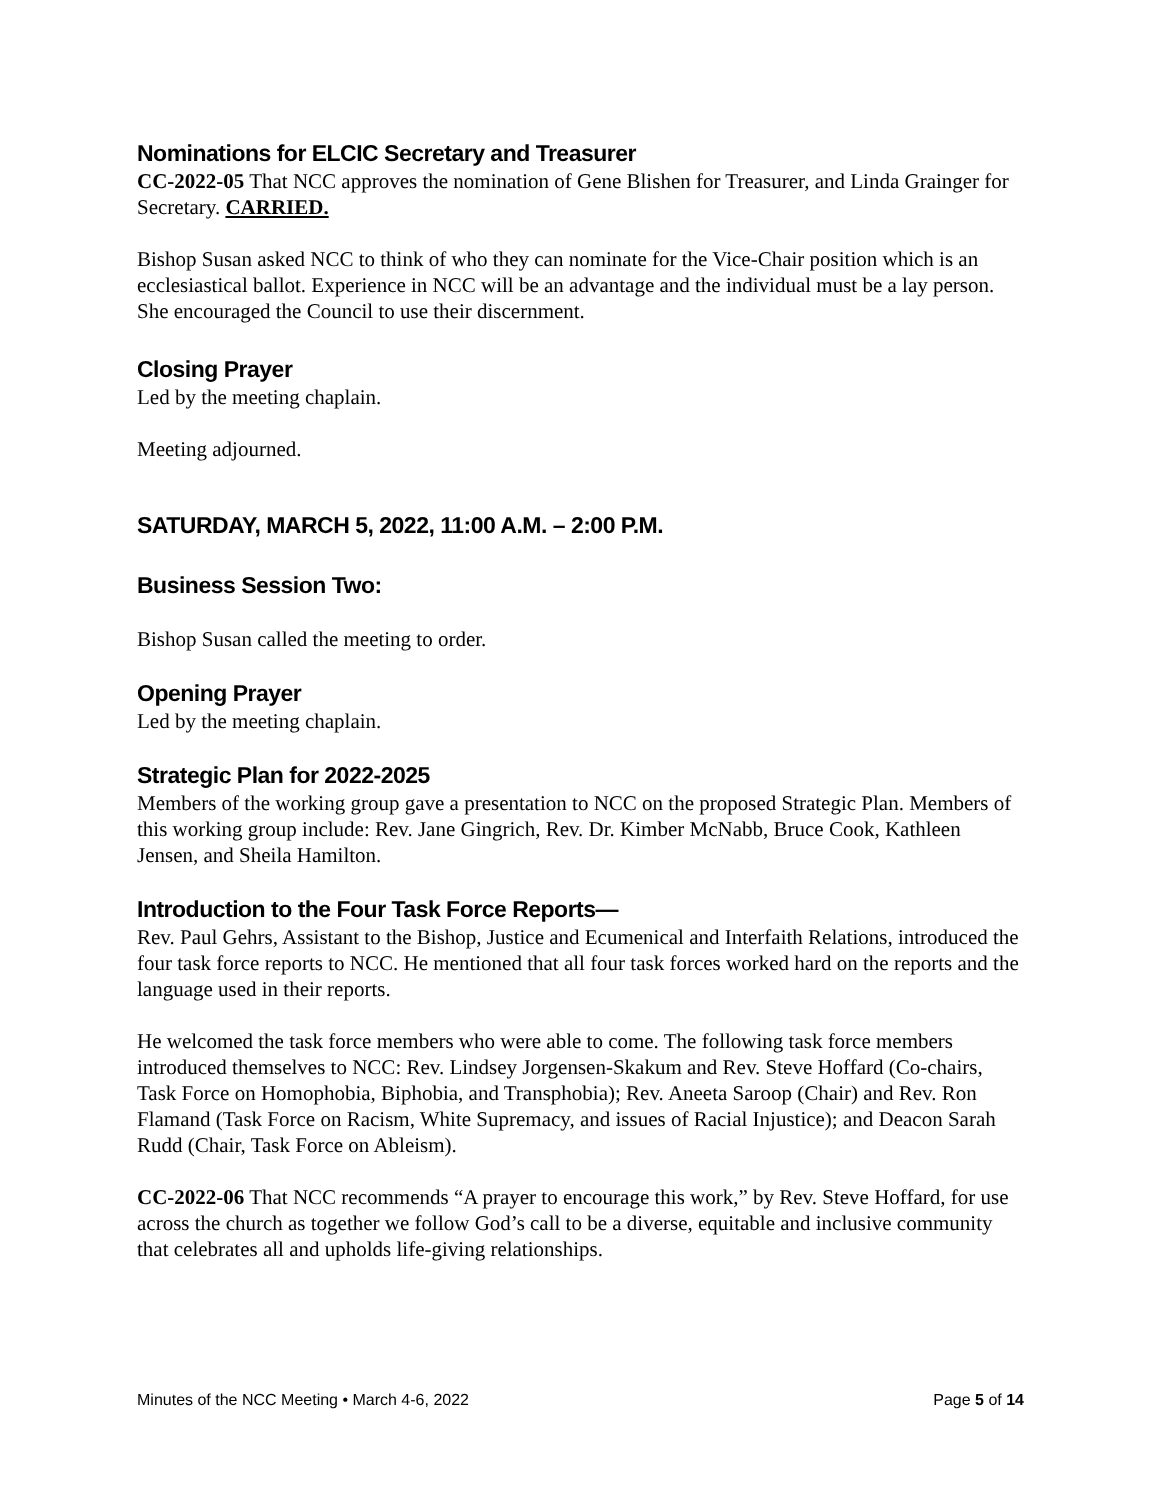Nominations for ELCIC Secretary and Treasurer
CC-2022-05 That NCC approves the nomination of Gene Blishen for Treasurer, and Linda Grainger for Secretary. CARRIED.
Bishop Susan asked NCC to think of who they can nominate for the Vice-Chair position which is an ecclesiastical ballot. Experience in NCC will be an advantage and the individual must be a lay person. She encouraged the Council to use their discernment.
Closing Prayer
Led by the meeting chaplain.
Meeting adjourned.
SATURDAY, MARCH 5, 2022, 11:00 A.M. – 2:00 P.M.
Business Session Two:
Bishop Susan called the meeting to order.
Opening Prayer
Led by the meeting chaplain.
Strategic Plan for 2022-2025
Members of the working group gave a presentation to NCC on the proposed Strategic Plan. Members of this working group include: Rev. Jane Gingrich, Rev. Dr. Kimber McNabb, Bruce Cook, Kathleen Jensen, and Sheila Hamilton.
Introduction to the Four Task Force Reports—
Rev. Paul Gehrs, Assistant to the Bishop, Justice and Ecumenical and Interfaith Relations, introduced the four task force reports to NCC. He mentioned that all four task forces worked hard on the reports and the language used in their reports.
He welcomed the task force members who were able to come. The following task force members introduced themselves to NCC: Rev. Lindsey Jorgensen-Skakum and Rev. Steve Hoffard (Co-chairs, Task Force on Homophobia, Biphobia, and Transphobia); Rev. Aneeta Saroop (Chair) and Rev. Ron Flamand (Task Force on Racism, White Supremacy, and issues of Racial Injustice); and Deacon Sarah Rudd (Chair, Task Force on Ableism).
CC-2022-06 That NCC recommends “A prayer to encourage this work,” by Rev. Steve Hoffard, for use across the church as together we follow God’s call to be a diverse, equitable and inclusive community that celebrates all and upholds life-giving relationships.
Minutes of the NCC Meeting • March 4-6, 2022 Page 5 of 14